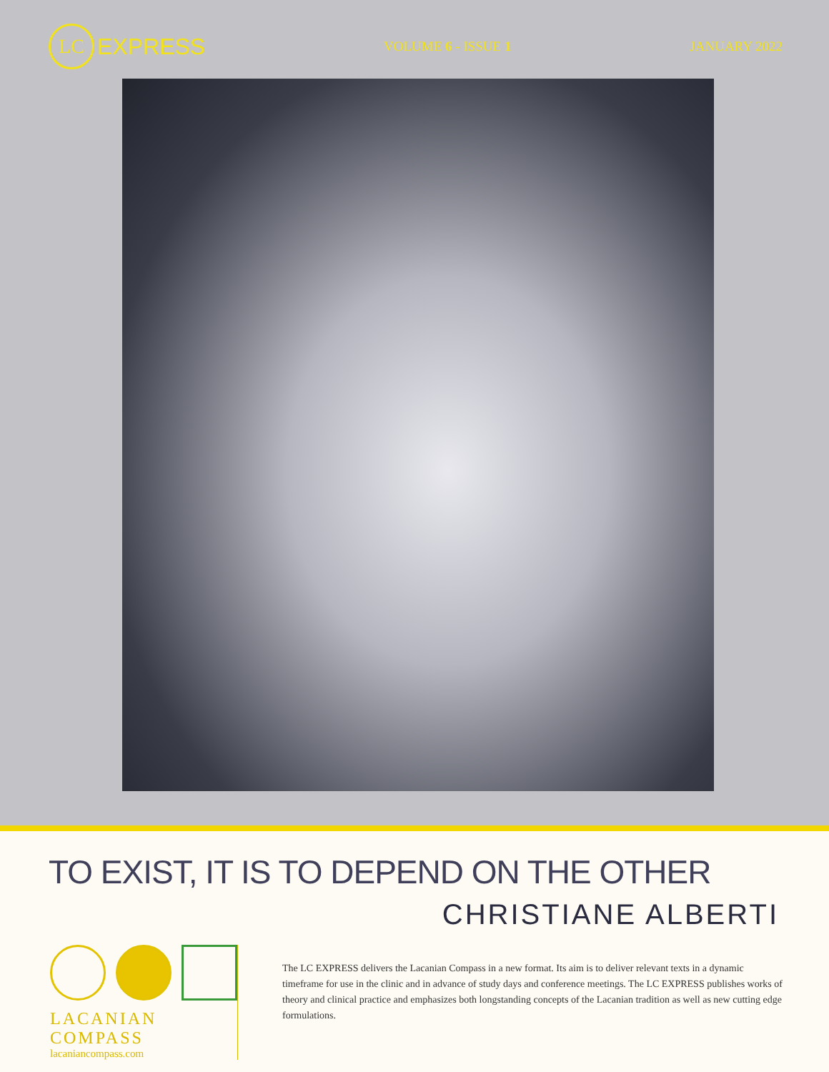LC
EXPRESS
VOLUME 6 - ISSUE 1 JANUARY 2022
TO EXIST, IT IS TO DEPEND ON THE OTHER
CHRISTIANE ALBERTI
LACANIAN COMPASS
lacaniancompass.com
The LC EXPRESS delivers the Lacanian Compass in a new format. Its aim is to deliver relevant texts in a dynamic timeframe for use in the clinic and in advance of study days and conference meetings. The LC EXPRESS publishes works of theory and clinical practice and emphasizes both longstanding concepts of the Lacanian tradition as well as new cutting edge formulations.